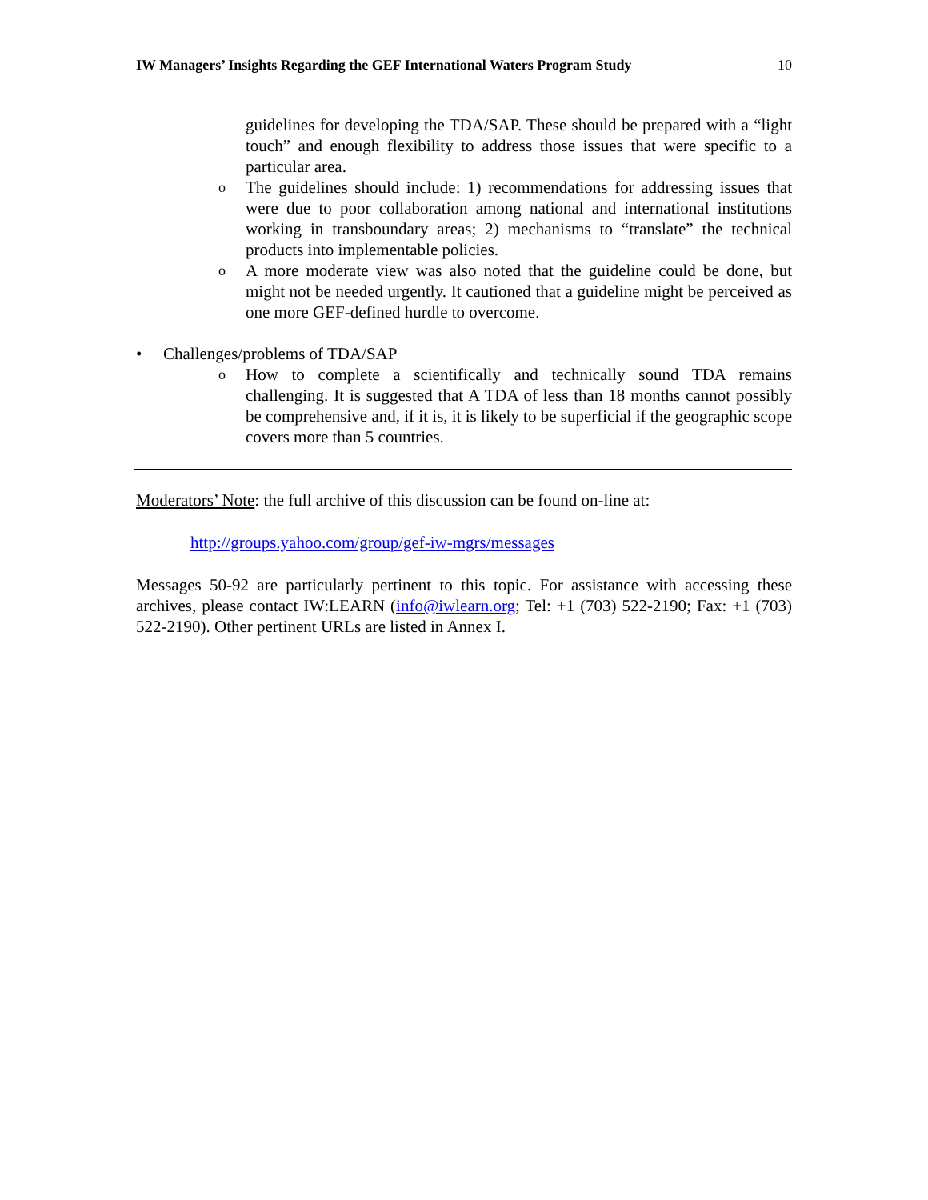IW Managers’ Insights Regarding the GEF International Waters Program Study 10
guidelines for developing the TDA/SAP. These should be prepared with a “light touch” and enough flexibility to address those issues that were specific to a particular area.
o
The guidelines should include: 1) recommendations for addressing issues that were due to poor collaboration among national and international institutions working in transboundary areas; 2) mechanisms to “translate” the technical products into implementable policies.
o
A more moderate view was also noted that the guideline could be done, but might not be needed urgently. It cautioned that a guideline might be perceived as one more GEF-defined hurdle to overcome.
• Challenges/problems of TDA/SAP
o
How to complete a scientifically and technically sound TDA remains challenging. It is suggested that A TDA of less than 18 months cannot possibly be comprehensive and, if it is, it is likely to be superficial if the geographic scope covers more than 5 countries.
Moderators’ Note: the full archive of this discussion can be found on-line at:
http://groups.yahoo.com/group/gef-iw-mgrs/messages
Messages 50-92 are particularly pertinent to this topic. For assistance with accessing these archives, please contact IW:LEARN (info@iwlearn.org; Tel: +1 (703) 522-2190; Fax: +1 (703) 522-2190). Other pertinent URLs are listed in Annex I.